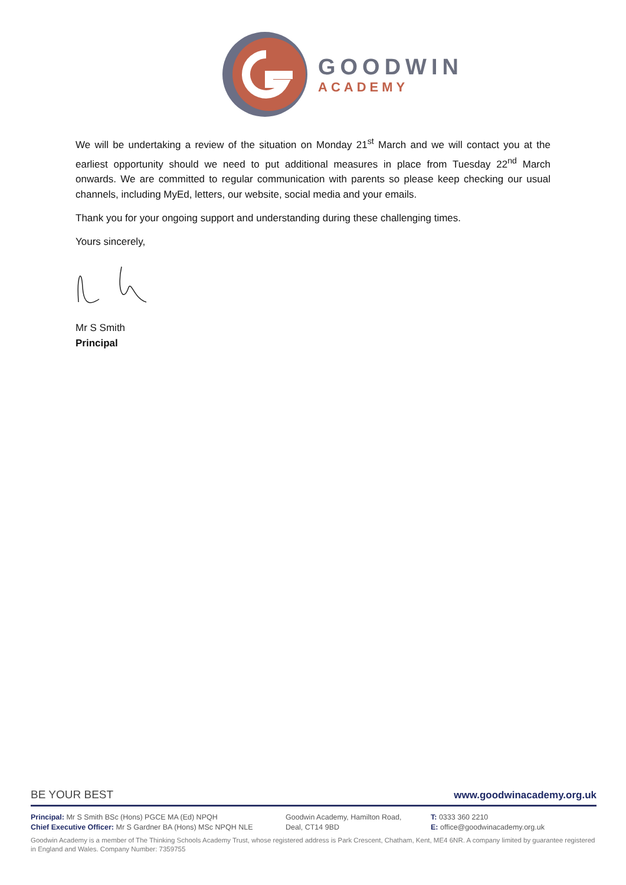GOODWIN
ACADEMY
We will be undertaking a review of the situation on Monday 21<sup>st</sup> March and we will contact you at the earliest opportunity should we need to put additional measures in place from Tuesday 22<sup>nd</sup> March onwards. We are committed to regular communication with parents so please keep checking our usual channels, including MyEd, letters, our website, social media and your emails.
Thank you for your ongoing support and understanding during these challenging times.
Yours sincerely,
Mr S Smith
Principal
BE YOUR BEST www.goodwinacademy.org.uk
Principal: Mr S Smith BSc (Hons) PGCE MA (Ed) NPQH
Chief Executive Officer: Mr S Gardner BA (Hons) MSc NPQH NLE
Goodwin Academy, Hamilton Road,
Deal, CT14 9BD
T: 0333 360 2210
E: office@goodwinacademy.org.uk
Goodwin Academy is a member of The Thinking Schools Academy Trust, whose registered address is Park Crescent, Chatham, Kent, ME4 6NR. A company limited by guarantee registered in England and Wales. Company Number: 7359755